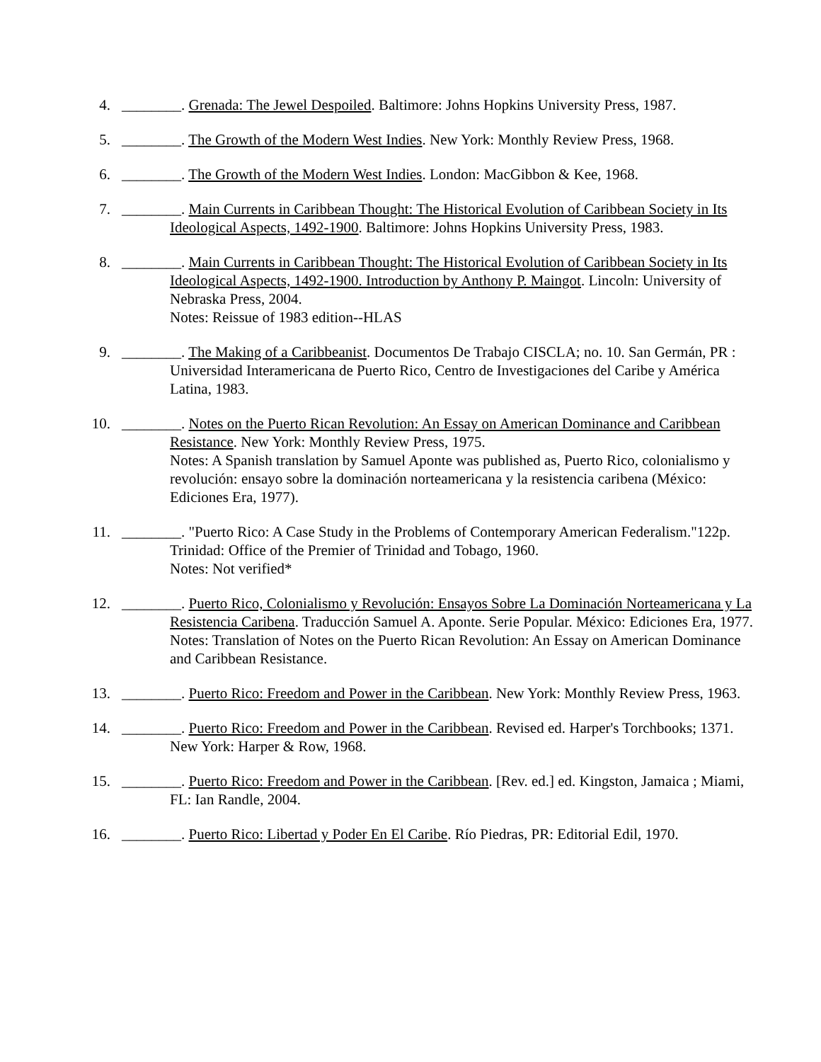4. ________. Grenada: The Jewel Despoiled. Baltimore: Johns Hopkins University Press, 1987.
5. ________. The Growth of the Modern West Indies. New York: Monthly Review Press, 1968.
6. ________. The Growth of the Modern West Indies. London: MacGibbon & Kee, 1968.
7. ________. Main Currents in Caribbean Thought: The Historical Evolution of Caribbean Society in Its Ideological Aspects, 1492-1900. Baltimore: Johns Hopkins University Press, 1983.
8. ________. Main Currents in Caribbean Thought: The Historical Evolution of Caribbean Society in Its Ideological Aspects, 1492-1900. Introduction by Anthony P. Maingot. Lincoln: University of Nebraska Press, 2004.
Notes: Reissue of 1983 edition--HLAS
9. ________. The Making of a Caribbeanist. Documentos De Trabajo CISCLA; no. 10. San Germán, PR : Universidad Interamericana de Puerto Rico, Centro de Investigaciones del Caribe y América Latina, 1983.
10. ________. Notes on the Puerto Rican Revolution: An Essay on American Dominance and Caribbean Resistance. New York: Monthly Review Press, 1975.
Notes: A Spanish translation by Samuel Aponte was published as, Puerto Rico, colonialismo y revolución: ensayo sobre la dominación norteamericana y la resistencia caribena (México: Ediciones Era, 1977).
11. ________. "Puerto Rico: A Case Study in the Problems of Contemporary American Federalism."122p. Trinidad: Office of the Premier of Trinidad and Tobago, 1960.
Notes: Not verified*
12. ________. Puerto Rico, Colonialismo y Revolución: Ensayos Sobre La Dominación Norteamericana y La Resistencia Caribena. Traducción Samuel A. Aponte. Serie Popular. México: Ediciones Era, 1977.
Notes: Translation of Notes on the Puerto Rican Revolution: An Essay on American Dominance and Caribbean Resistance.
13. ________. Puerto Rico: Freedom and Power in the Caribbean. New York: Monthly Review Press, 1963.
14. ________. Puerto Rico: Freedom and Power in the Caribbean. Revised ed. Harper's Torchbooks; 1371. New York: Harper & Row, 1968.
15. ________. Puerto Rico: Freedom and Power in the Caribbean. [Rev. ed.] ed. Kingston, Jamaica ; Miami, FL: Ian Randle, 2004.
16. ________. Puerto Rico: Libertad y Poder En El Caribe. Río Piedras, PR: Editorial Edil, 1970.